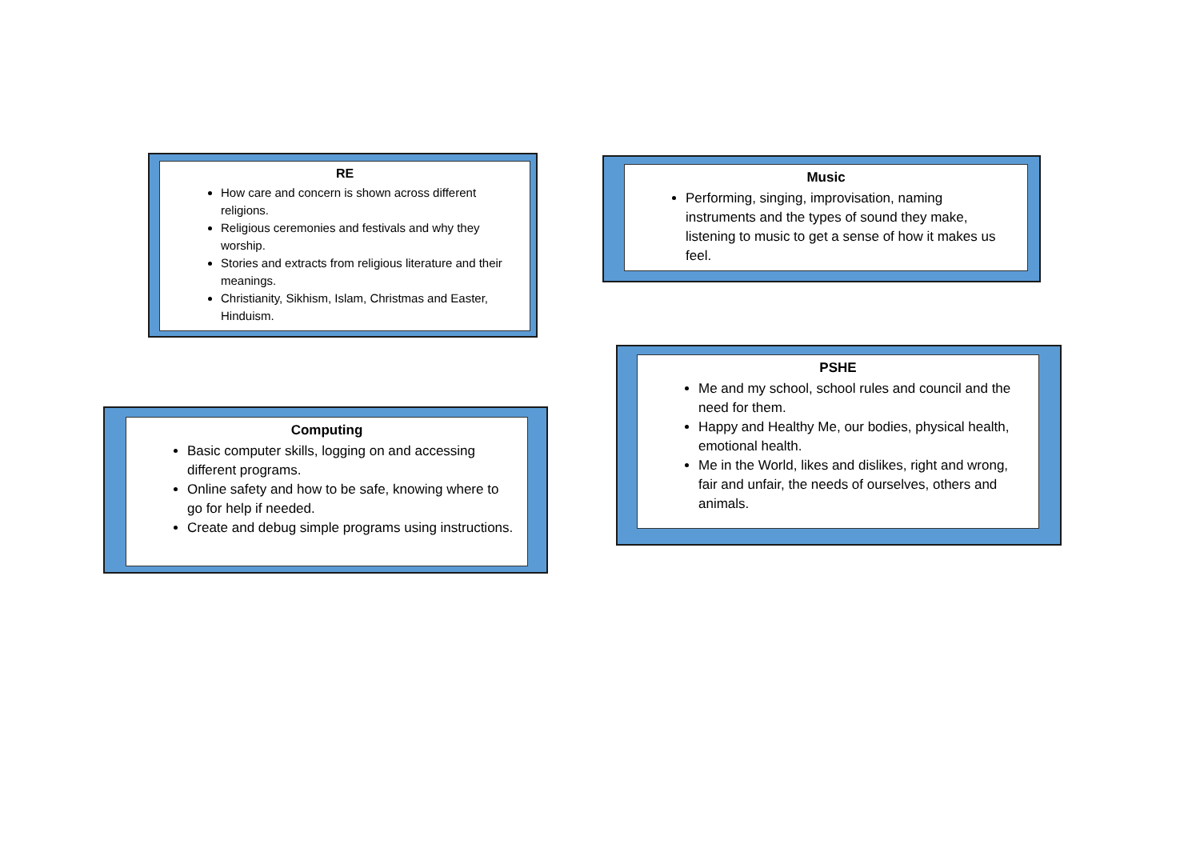RE
How care and concern is shown across different religions.
Religious ceremonies and festivals and why they worship.
Stories and extracts from religious literature and their meanings.
Christianity, Sikhism, Islam, Christmas and Easter, Hinduism.
Music
Performing, singing, improvisation, naming instruments and the types of sound they make, listening to music to get a sense of how it makes us feel.
PSHE
Me and my school, school rules and council and the need for them.
Happy and Healthy Me, our bodies, physical health, emotional health.
Me in the World, likes and dislikes, right and wrong, fair and unfair, the needs of ourselves, others and animals.
Computing
Basic computer skills, logging on and accessing different programs.
Online safety and how to be safe, knowing where to go for help if needed.
Create and debug simple programs using instructions.